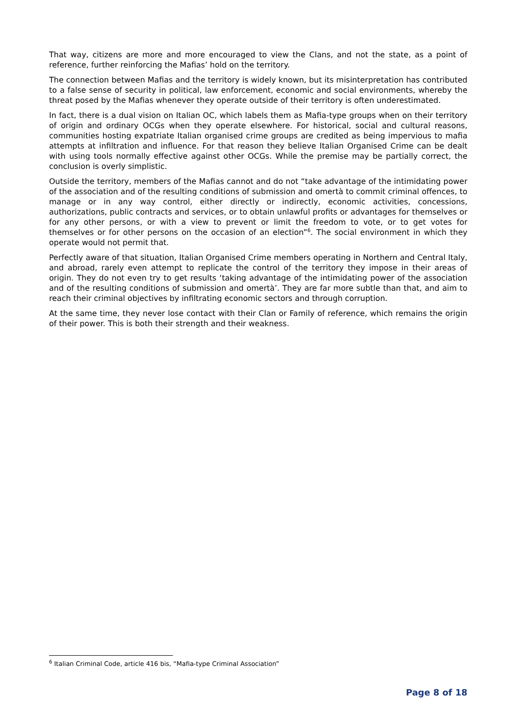That way, citizens are more and more encouraged to view the Clans, and not the state, as a point of reference, further reinforcing the Mafias’ hold on the territory.
The connection between Mafias and the territory is widely known, but its misinterpretation has contributed to a false sense of security in political, law enforcement, economic and social environments, whereby the threat posed by the Mafias whenever they operate outside of their territory is often underestimated.
In fact, there is a dual vision on Italian OC, which labels them as Mafia-type groups when on their territory of origin and ordinary OCGs when they operate elsewhere. For historical, social and cultural reasons, communities hosting expatriate Italian organised crime groups are credited as being impervious to mafia attempts at infiltration and influence. For that reason they believe Italian Organised Crime can be dealt with using tools normally effective against other OCGs. While the premise may be partially correct, the conclusion is overly simplistic.
Outside the territory, members of the Mafias cannot and do not “take advantage of the intimidating power of the association and of the resulting conditions of submission and omertà to commit criminal offences, to manage or in any way control, either directly or indirectly, economic activities, concessions, authorizations, public contracts and services, or to obtain unlawful profits or advantages for themselves or for any other persons, or with a view to prevent or limit the freedom to vote, or to get votes for themselves or for other persons on the occasion of an election”<sup>6</sup>. The social environment in which they operate would not permit that.
Perfectly aware of that situation, Italian Organised Crime members operating in Northern and Central Italy, and abroad, rarely even attempt to replicate the control of the territory they impose in their areas of origin. They do not even try to get results ‘taking advantage of the intimidating power of the association and of the resulting conditions of submission and omertà’. They are far more subtle than that, and aim to reach their criminal objectives by infiltrating economic sectors and through corruption.
At the same time, they never lose contact with their Clan or Family of reference, which remains the origin of their power. This is both their strength and their weakness.
<sup>6</sup> Italian Criminal Code, article 416 bis, “Mafia-type Criminal Association”
Page 8 of 18